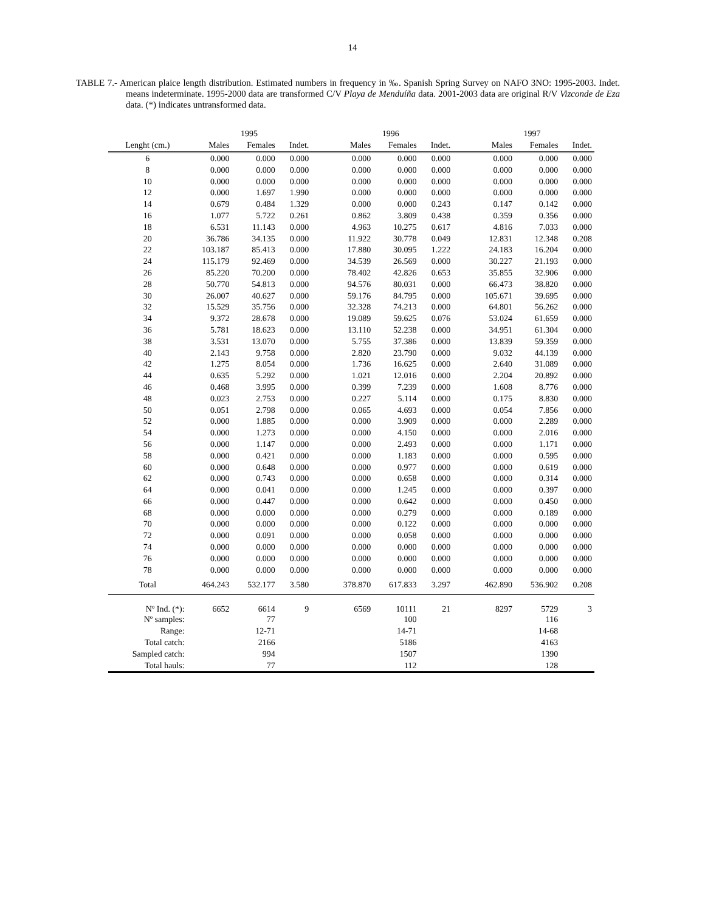14
TABLE 7.- American plaice length distribution. Estimated numbers in frequency in ‰. Spanish Spring Survey on NAFO 3NO: 1995-2003. Indet. means indeterminate. 1995-2000 data are transformed C/V Playa de Menduíña data. 2001-2003 data are original R/V Vizconde de Eza data. (*) indicates untransformed data.
| | 1995 | | | | 1996 | | | | 1997 | | |
| --- | --- | --- | --- | --- | --- | --- | --- | --- | --- | --- | --- |
| Lenght (cm.) | Males | Females | Indet. | | Males | Females | Indet. | | Males | Females | Indet. |
| 6 | 0.000 | 0.000 | 0.000 | | 0.000 | 0.000 | 0.000 | | 0.000 | 0.000 | 0.000 |
| 8 | 0.000 | 0.000 | 0.000 | | 0.000 | 0.000 | 0.000 | | 0.000 | 0.000 | 0.000 |
| 10 | 0.000 | 0.000 | 0.000 | | 0.000 | 0.000 | 0.000 | | 0.000 | 0.000 | 0.000 |
| 12 | 0.000 | 1.697 | 1.990 | | 0.000 | 0.000 | 0.000 | | 0.000 | 0.000 | 0.000 |
| 14 | 0.679 | 0.484 | 1.329 | | 0.000 | 0.000 | 0.243 | | 0.147 | 0.142 | 0.000 |
| 16 | 1.077 | 5.722 | 0.261 | | 0.862 | 3.809 | 0.438 | | 0.359 | 0.356 | 0.000 |
| 18 | 6.531 | 11.143 | 0.000 | | 4.963 | 10.275 | 0.617 | | 4.816 | 7.033 | 0.000 |
| 20 | 36.786 | 34.135 | 0.000 | | 11.922 | 30.778 | 0.049 | | 12.831 | 12.348 | 0.208 |
| 22 | 103.187 | 85.413 | 0.000 | | 17.880 | 30.095 | 1.222 | | 24.183 | 16.204 | 0.000 |
| 24 | 115.179 | 92.469 | 0.000 | | 34.539 | 26.569 | 0.000 | | 30.227 | 21.193 | 0.000 |
| 26 | 85.220 | 70.200 | 0.000 | | 78.402 | 42.826 | 0.653 | | 35.855 | 32.906 | 0.000 |
| 28 | 50.770 | 54.813 | 0.000 | | 94.576 | 80.031 | 0.000 | | 66.473 | 38.820 | 0.000 |
| 30 | 26.007 | 40.627 | 0.000 | | 59.176 | 84.795 | 0.000 | | 105.671 | 39.695 | 0.000 |
| 32 | 15.529 | 35.756 | 0.000 | | 32.328 | 74.213 | 0.000 | | 64.801 | 56.262 | 0.000 |
| 34 | 9.372 | 28.678 | 0.000 | | 19.089 | 59.625 | 0.076 | | 53.024 | 61.659 | 0.000 |
| 36 | 5.781 | 18.623 | 0.000 | | 13.110 | 52.238 | 0.000 | | 34.951 | 61.304 | 0.000 |
| 38 | 3.531 | 13.070 | 0.000 | | 5.755 | 37.386 | 0.000 | | 13.839 | 59.359 | 0.000 |
| 40 | 2.143 | 9.758 | 0.000 | | 2.820 | 23.790 | 0.000 | | 9.032 | 44.139 | 0.000 |
| 42 | 1.275 | 8.054 | 0.000 | | 1.736 | 16.625 | 0.000 | | 2.640 | 31.089 | 0.000 |
| 44 | 0.635 | 5.292 | 0.000 | | 1.021 | 12.016 | 0.000 | | 2.204 | 20.892 | 0.000 |
| 46 | 0.468 | 3.995 | 0.000 | | 0.399 | 7.239 | 0.000 | | 1.608 | 8.776 | 0.000 |
| 48 | 0.023 | 2.753 | 0.000 | | 0.227 | 5.114 | 0.000 | | 0.175 | 8.830 | 0.000 |
| 50 | 0.051 | 2.798 | 0.000 | | 0.065 | 4.693 | 0.000 | | 0.054 | 7.856 | 0.000 |
| 52 | 0.000 | 1.885 | 0.000 | | 0.000 | 3.909 | 0.000 | | 0.000 | 2.289 | 0.000 |
| 54 | 0.000 | 1.273 | 0.000 | | 0.000 | 4.150 | 0.000 | | 0.000 | 2.016 | 0.000 |
| 56 | 0.000 | 1.147 | 0.000 | | 0.000 | 2.493 | 0.000 | | 0.000 | 1.171 | 0.000 |
| 58 | 0.000 | 0.421 | 0.000 | | 0.000 | 1.183 | 0.000 | | 0.000 | 0.595 | 0.000 |
| 60 | 0.000 | 0.648 | 0.000 | | 0.000 | 0.977 | 0.000 | | 0.000 | 0.619 | 0.000 |
| 62 | 0.000 | 0.743 | 0.000 | | 0.000 | 0.658 | 0.000 | | 0.000 | 0.314 | 0.000 |
| 64 | 0.000 | 0.041 | 0.000 | | 0.000 | 1.245 | 0.000 | | 0.000 | 0.397 | 0.000 |
| 66 | 0.000 | 0.447 | 0.000 | | 0.000 | 0.642 | 0.000 | | 0.000 | 0.450 | 0.000 |
| 68 | 0.000 | 0.000 | 0.000 | | 0.000 | 0.279 | 0.000 | | 0.000 | 0.189 | 0.000 |
| 70 | 0.000 | 0.000 | 0.000 | | 0.000 | 0.122 | 0.000 | | 0.000 | 0.000 | 0.000 |
| 72 | 0.000 | 0.091 | 0.000 | | 0.000 | 0.058 | 0.000 | | 0.000 | 0.000 | 0.000 |
| 74 | 0.000 | 0.000 | 0.000 | | 0.000 | 0.000 | 0.000 | | 0.000 | 0.000 | 0.000 |
| 76 | 0.000 | 0.000 | 0.000 | | 0.000 | 0.000 | 0.000 | | 0.000 | 0.000 | 0.000 |
| 78 | 0.000 | 0.000 | 0.000 | | 0.000 | 0.000 | 0.000 | | 0.000 | 0.000 | 0.000 |
| Total | 464.243 | 532.177 | 3.580 | | 378.870 | 617.833 | 3.297 | | 462.890 | 536.902 | 0.208 |
| Nº Ind. (*): | 6652 | 6614 | 9 | | 6569 | 10111 | 21 | | 8297 | 5729 | 3 |
| Nº samples: | | 77 | | | | 100 | | | | 116 | |
| Range: | | 12-71 | | | | 14-71 | | | | 14-68 | |
| Total catch: | | 2166 | | | | 5186 | | | | 4163 | |
| Sampled catch: | | 994 | | | | 1507 | | | | 1390 | |
| Total hauls: | | 77 | | | | 112 | | | | 128 | |